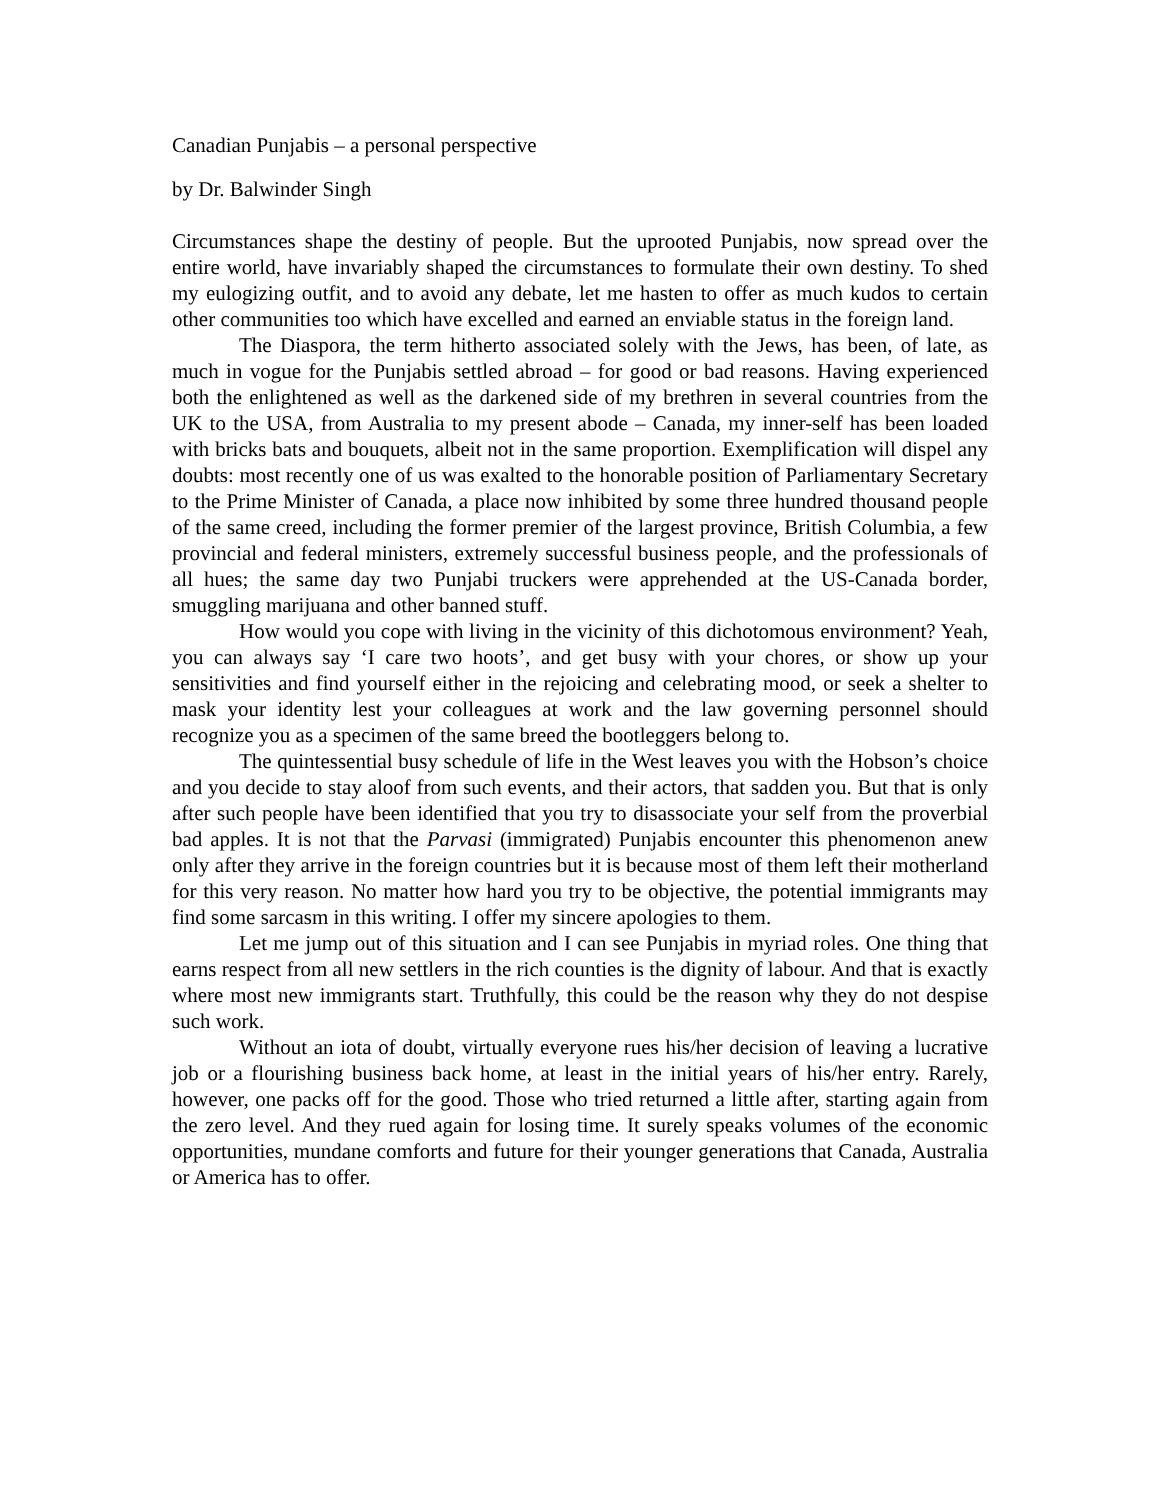Canadian Punjabis – a personal perspective
by Dr. Balwinder Singh
Circumstances shape the destiny of people. But the uprooted Punjabis, now spread over the entire world, have invariably shaped the circumstances to formulate their own destiny. To shed my eulogizing outfit, and to avoid any debate, let me hasten to offer as much kudos to certain other communities too which have excelled and earned an enviable status in the foreign land.
The Diaspora, the term hitherto associated solely with the Jews, has been, of late, as much in vogue for the Punjabis settled abroad – for good or bad reasons. Having experienced both the enlightened as well as the darkened side of my brethren in several countries from the UK to the USA, from Australia to my present abode – Canada, my inner-self has been loaded with bricks bats and bouquets, albeit not in the same proportion. Exemplification will dispel any doubts: most recently one of us was exalted to the honorable position of Parliamentary Secretary to the Prime Minister of Canada, a place now inhibited by some three hundred thousand people of the same creed, including the former premier of the largest province, British Columbia, a few provincial and federal ministers, extremely successful business people, and the professionals of all hues; the same day two Punjabi truckers were apprehended at the US-Canada border, smuggling marijuana and other banned stuff.
How would you cope with living in the vicinity of this dichotomous environment? Yeah, you can always say ‘I care two hoots’, and get busy with your chores, or show up your sensitivities and find yourself either in the rejoicing and celebrating mood, or seek a shelter to mask your identity lest your colleagues at work and the law governing personnel should recognize you as a specimen of the same breed the bootleggers belong to.
The quintessential busy schedule of life in the West leaves you with the Hobson’s choice and you decide to stay aloof from such events, and their actors, that sadden you. But that is only after such people have been identified that you try to disassociate your self from the proverbial bad apples. It is not that the Parvasi (immigrated) Punjabis encounter this phenomenon anew only after they arrive in the foreign countries but it is because most of them left their motherland for this very reason. No matter how hard you try to be objective, the potential immigrants may find some sarcasm in this writing. I offer my sincere apologies to them.
Let me jump out of this situation and I can see Punjabis in myriad roles. One thing that earns respect from all new settlers in the rich counties is the dignity of labour. And that is exactly where most new immigrants start. Truthfully, this could be the reason why they do not despise such work.
Without an iota of doubt, virtually everyone rues his/her decision of leaving a lucrative job or a flourishing business back home, at least in the initial years of his/her entry. Rarely, however, one packs off for the good. Those who tried returned a little after, starting again from the zero level. And they rued again for losing time. It surely speaks volumes of the economic opportunities, mundane comforts and future for their younger generations that Canada, Australia or America has to offer.